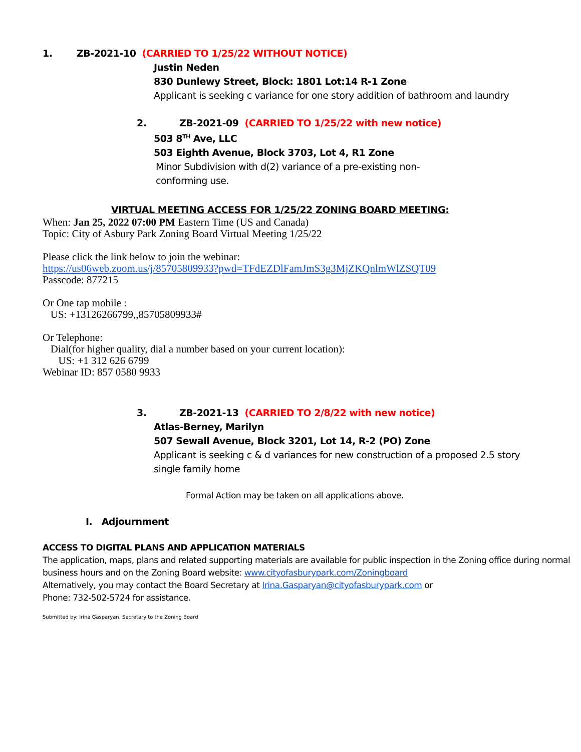1. ZB-2021-10 (CARRIED TO 1/25/22 WITHOUT NOTICE)
Justin Neden
830 Dunlewy Street, Block: 1801 Lot:14 R-1 Zone
Applicant is seeking c variance for one story addition of bathroom and laundry
2. ZB-2021-09 (CARRIED TO 1/25/22 with new notice)
503 8<sup>TH</sup> Ave, LLC
503 Eighth Avenue, Block 3703, Lot 4, R1 Zone
Minor Subdivision with d(2) variance of a pre-existing non-
conforming use.
VIRTUAL MEETING ACCESS FOR 1/25/22 ZONING BOARD MEETING:
When: Jan 25, 2022 07:00 PM Eastern Time (US and Canada)
Topic: City of Asbury Park Zoning Board Virtual Meeting 1/25/22
Please click the link below to join the webinar:
https://us06web.zoom.us/j/85705809933?pwd=TFdEZDlFamJmS3g3MjZKQnlmWlZSQT09
Passcode: 877215
Or One tap mobile :
US: +13126266799,,85705809933#
Or Telephone:
Dial(for higher quality, dial a number based on your current location):
US: +1 312 626 6799
Webinar ID: 857 0580 9933
3. ZB-2021-13 (CARRIED TO 2/8/22 with new notice)
Atlas-Berney, Marilyn
507 Sewall Avenue, Block 3201, Lot 14, R-2 (PO) Zone
Applicant is seeking c & d variances for new construction of a proposed 2.5 story
single family home
Formal Action may be taken on all applications above.
I. Adjournment
ACCESS TO DIGITAL PLANS AND APPLICATION MATERIALS
The application, maps, plans and related supporting materials are available for public inspection in the Zoning office during normal business hours and on the Zoning Board website: www.cityofasburypark.com/Zoningboard
Alternatively, you may contact the Board Secretary at Irina.Gasparyan@cityofasburypark.com or
Phone: 732-502-5724 for assistance.
Submitted by: Irina Gasparyan, Secretary to the Zoning Board